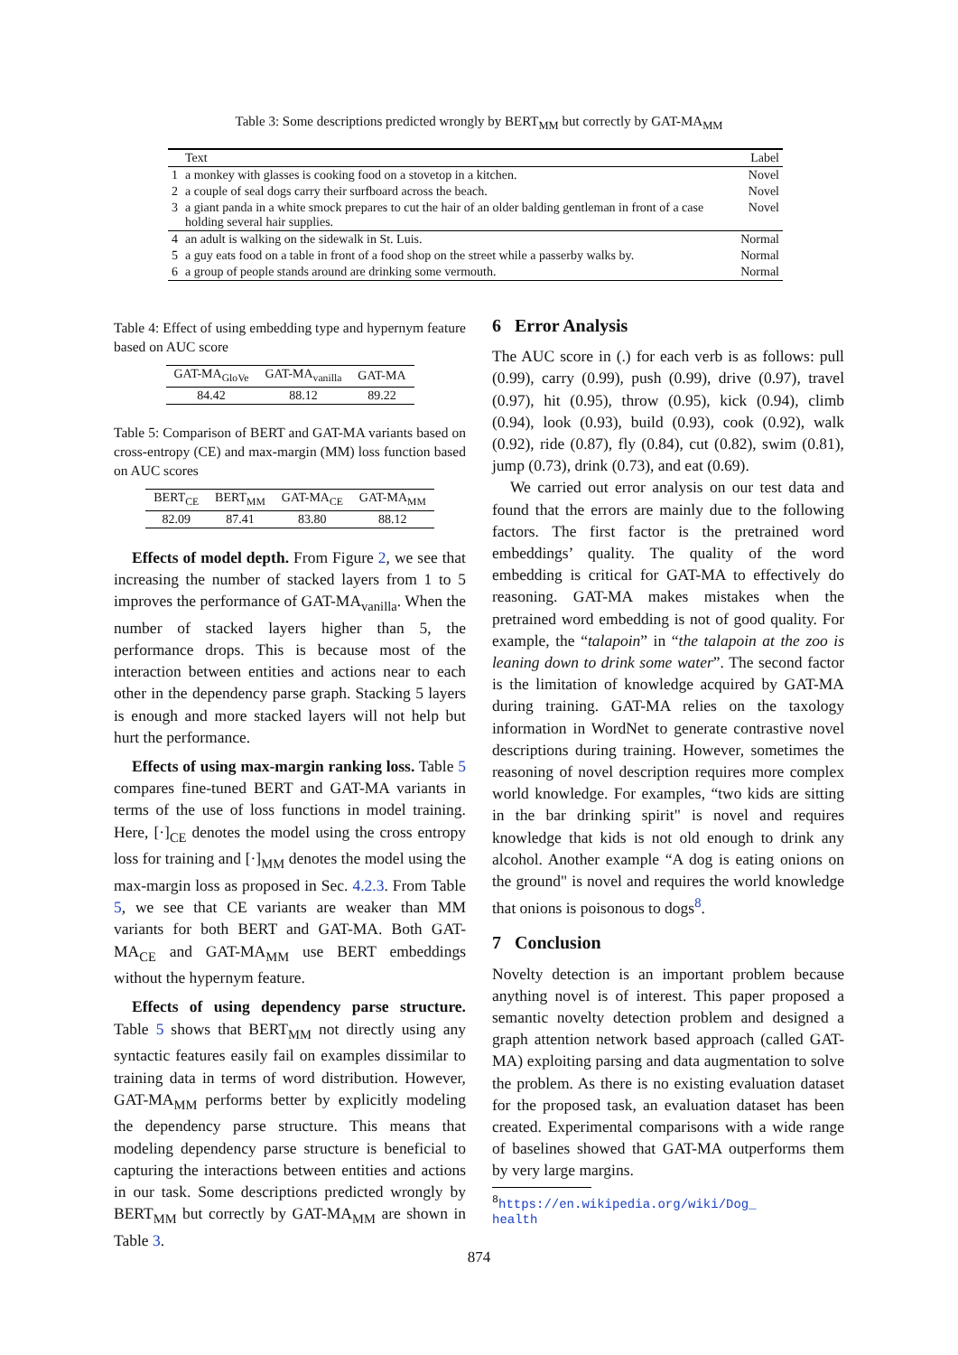Table 3: Some descriptions predicted wrongly by BERT<sub>MM</sub> but correctly by GAT-MA<sub>MM</sub>
| | Text | Label |
| --- | --- | --- |
| 1 | a monkey with glasses is cooking food on a stovetop in a kitchen. | Novel |
| 2 | a couple of seal dogs carry their surfboard across the beach. | Novel |
| 3 | a giant panda in a white smock prepares to cut the hair of an older balding gentleman in front of a case holding several hair supplies. | Novel |
| 4 | an adult is walking on the sidewalk in St. Luis. | Normal |
| 5 | a guy eats food on a table in front of a food shop on the street while a passerby walks by. | Normal |
| 6 | a group of people stands around are drinking some vermouth. | Normal |
Table 4: Effect of using embedding type and hypernym feature based on AUC score
| GAT-MA<sub>GloVe</sub> | GAT-MA<sub>vanilla</sub> | GAT-MA |
| 84.42 | 88.12 | 89.22 |
Table 5: Comparison of BERT and GAT-MA variants based on cross-entropy (CE) and max-margin (MM) loss function based on AUC scores
| BERT<sub>CE</sub> | BERT<sub>MM</sub> | GAT-MA<sub>CE</sub> | GAT-MA<sub>MM</sub> |
| 82.09 | 87.41 | 83.80 | 88.12 |
Effects of model depth. From Figure 2, we see that increasing the number of stacked layers from 1 to 5 improves the performance of GAT-MA<sub>vanilla</sub>. When the number of stacked layers higher than 5, the performance drops. This is because most of the interaction between entities and actions near to each other in the dependency parse graph. Stacking 5 layers is enough and more stacked layers will not help but hurt the performance.
Effects of using max-margin ranking loss. Table 5 compares fine-tuned BERT and GAT-MA variants in terms of the use of loss functions in model training. Here, [·]<sub>CE</sub> denotes the model using the cross entropy loss for training and [·]<sub>MM</sub> denotes the model using the max-margin loss as proposed in Sec. 4.2.3. From Table 5, we see that CE variants are weaker than MM variants for both BERT and GAT-MA. Both GAT-MA<sub>CE</sub> and GAT-MA<sub>MM</sub> use BERT embeddings without the hypernym feature.
Effects of using dependency parse structure. Table 5 shows that BERT<sub>MM</sub> not directly using any syntactic features easily fail on examples dissimilar to training data in terms of word distribution. However, GAT-MA<sub>MM</sub> performs better by explicitly modeling the dependency parse structure. This means that modeling dependency parse structure is beneficial to capturing the interactions between entities and actions in our task. Some descriptions predicted wrongly by BERT<sub>MM</sub> but correctly by GAT-MA<sub>MM</sub> are shown in Table 3.
6 Error Analysis
The AUC score in (.) for each verb is as follows: pull (0.99), carry (0.99), push (0.99), drive (0.97), travel (0.97), hit (0.95), throw (0.95), kick (0.94), climb (0.94), look (0.93), build (0.93), cook (0.92), walk (0.92), ride (0.87), fly (0.84), cut (0.82), swim (0.81), jump (0.73), drink (0.73), and eat (0.69).
We carried out error analysis on our test data and found that the errors are mainly due to the following factors. The first factor is the pretrained word embeddings’ quality. The quality of the word embedding is critical for GAT-MA to effectively do reasoning. GAT-MA makes mistakes when the pretrained word embedding is not of good quality. For example, the “talapoin” in “the talapoin at the zoo is leaning down to drink some water”. The second factor is the limitation of knowledge acquired by GAT-MA during training. GAT-MA relies on the taxology information in WordNet to generate contrastive novel descriptions during training. However, sometimes the reasoning of novel description requires more complex world knowledge. For examples, “two kids are sitting in the bar drinking spirit" is novel and requires knowledge that kids is not old enough to drink any alcohol. Another example “A dog is eating onions on the ground" is novel and requires the world knowledge that onions is poisonous to dogs<sup>8</sup>.
7 Conclusion
Novelty detection is an important problem because anything novel is of interest. This paper proposed a semantic novelty detection problem and designed a graph attention network based approach (called GAT-MA) exploiting parsing and data augmentation to solve the problem. As there is no existing evaluation dataset for the proposed task, an evaluation dataset has been created. Experimental comparisons with a wide range of baselines showed that GAT-MA outperforms them by very large margins.
<sup>8</sup> https://en.wikipedia.org/wiki/Dog_
health
874